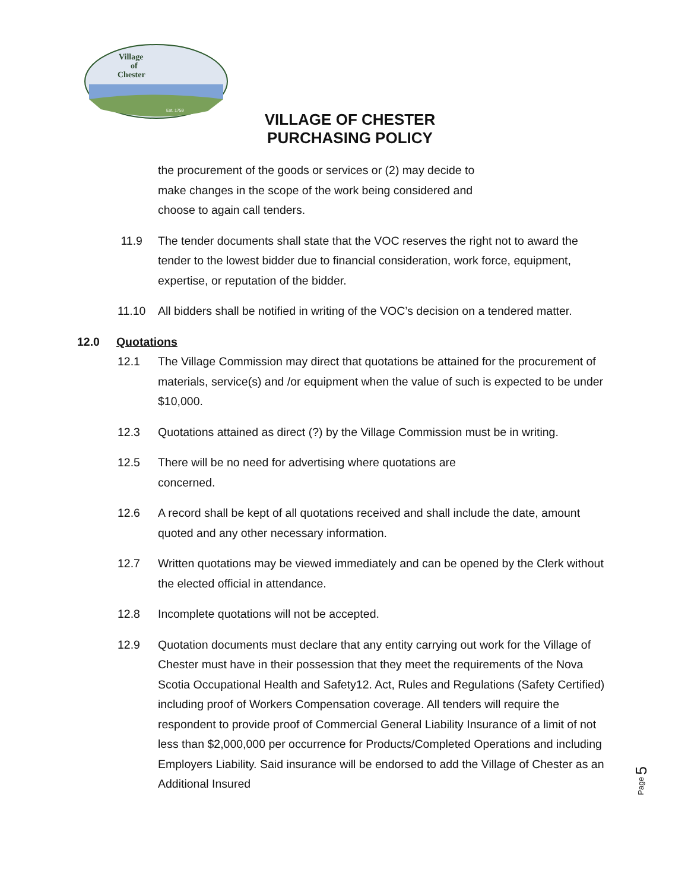Village
of
Chester
Est. 1759
VILLAGE OF CHESTER
PURCHASING POLICY
the procurement of the goods or services or (2) may decide to
make changes in the scope of the work being considered and
choose to again call tenders.
11.9 The tender documents shall state that the VOC reserves the right not to award the tender to the lowest bidder due to financial consideration, work force, equipment, expertise, or reputation of the bidder.
11.10 All bidders shall be notified in writing of the VOC’s decision on a tendered matter.
12.0 Quotations
12.1 The Village Commission may direct that quotations be attained for the procurement of materials, service(s) and /or equipment when the value of such is expected to be under $10,000.
12.3 Quotations attained as direct (?) by the Village Commission must be in writing.
12.5 There will be no need for advertising where quotations are
concerned.
12.6 A record shall be kept of all quotations received and shall include the date, amount quoted and any other necessary information.
12.7 Written quotations may be viewed immediately and can be opened by the Clerk without the elected official in attendance.
12.8 Incomplete quotations will not be accepted.
12.9 Quotation documents must declare that any entity carrying out work for the Village of Chester must have in their possession that they meet the requirements of the Nova Scotia Occupational Health and Safety12. Act, Rules and Regulations (Safety Certified) including proof of Workers Compensation coverage. All tenders will require the respondent to provide proof of Commercial General Liability Insurance of a limit of not less than $2,000,000 per occurrence for Products/Completed Operations and including Employers Liability. Said insurance will be endorsed to add the Village of Chester as an Additional Insured
Page 5